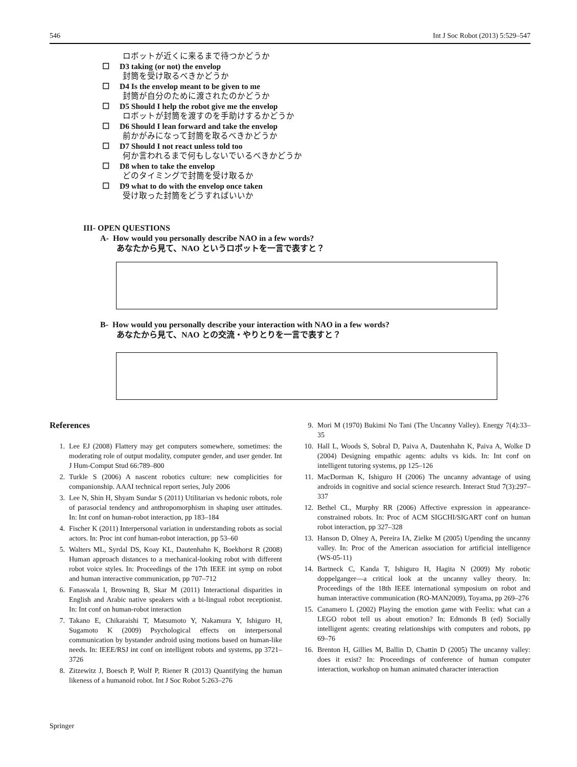546 Int J Soc Robot (2013) 5:529–547
ロボットが近くに来るまで待つかどうか
☐ D3 taking (or not) the envelop
封筒を受け取るべきかどうか
☐ D4 Is the envelop meant to be given to me
封筒が自分のために渡されたのかどうか
☐ D5 Should I help the robot give me the envelop
ロボットが封筒を渡すのを手助けするかどうか
☐ D6 Should I lean forward and take the envelop
前かがみになって封筒を取るべきかどうか
☐ D7 Should I not react unless told too
何か言われるまで何もしないでいるべきかどうか
☐ D8 when to take the envelop
どのタイミングで封筒を受け取るか
☐ D9 what to do with the envelop once taken
受け取った封筒をどうすればいいか
III- OPEN QUESTIONS
A- How would you personally describe NAO in a few words?
あなたから見て、NAO というロボットを一言で表すと？
B- How would you personally describe your interaction with NAO in a few words?
あなたから見て、NAO との交流・やりとりを一言で表すと？
References
1. Lee EJ (2008) Flattery may get computers somewhere, sometimes: the moderating role of output modality, computer gender, and user gender. Int J Hum-Comput Stud 66:789–800
2. Turkle S (2006) A nascent robotics culture: new complicities for companionship. AAAI technical report series, July 2006
3. Lee N, Shin H, Shyam Sundar S (2011) Utilitarian vs hedonic robots, role of parasocial tendency and anthropomorphism in shaping user attitudes. In: Int conf on human-robot interaction, pp 183–184
4. Fischer K (2011) Interpersonal variation in understanding robots as social actors. In: Proc int conf human-robot interaction, pp 53–60
5. Walters ML, Syrdal DS, Koay KL, Dautenhahn K, Boekhorst R (2008) Human approach distances to a mechanical-looking robot with different robot voice styles. In: Proceedings of the 17th IEEE int symp on robot and human interactive communication, pp 707–712
6. Fanaswala I, Browning B, Skar M (2011) Interactional disparities in English and Arabic native speakers with a bi-lingual robot receptionist. In: Int conf on human-robot interaction
7. Takano E, Chikaraishi T, Matsumoto Y, Nakamura Y, Ishiguro H, Sugamoto K (2009) Psychological effects on interpersonal communication by bystander android using motions based on human-like needs. In: IEEE/RSJ int conf on intelligent robots and systems, pp 3721–3726
8. Zitzewitz J, Boesch P, Wolf P, Riener R (2013) Quantifying the human likeness of a humanoid robot. Int J Soc Robot 5:263–276
9. Mori M (1970) Bukimi No Tani (The Uncanny Valley). Energy 7(4):33–35
10. Hall L, Woods S, Sobral D, Paiva A, Dautenhahn K, Paiva A, Wolke D (2004) Designing empathic agents: adults vs kids. In: Int conf on intelligent tutoring systems, pp 125–126
11. MacDorman K, Ishiguro H (2006) The uncanny advantage of using androids in cognitive and social science research. Interact Stud 7(3):297–337
12. Bethel CL, Murphy RR (2006) Affective expression in appearance-constrained robots. In: Proc of ACM SIGCHI/SIGART conf on human robot interaction, pp 327–328
13. Hanson D, Olney A, Pereira IA, Zielke M (2005) Upending the uncanny valley. In: Proc of the American association for artificial intelligence (WS-05-11)
14. Bartneck C, Kanda T, Ishiguro H, Hagita N (2009) My robotic doppelganger—a critical look at the uncanny valley theory. In: Proceedings of the 18th IEEE international symposium on robot and human interactive communication (RO-MAN2009), Toyama, pp 269–276
15. Canamero L (2002) Playing the emotion game with Feelix: what can a LEGO robot tell us about emotion? In: Edmonds B (ed) Socially intelligent agents: creating relationships with computers and robots, pp 69–76
16. Brenton H, Gillies M, Ballin D, Chattin D (2005) The uncanny valley: does it exist? In: Proceedings of conference of human computer interaction, workshop on human animated character interaction
Springer